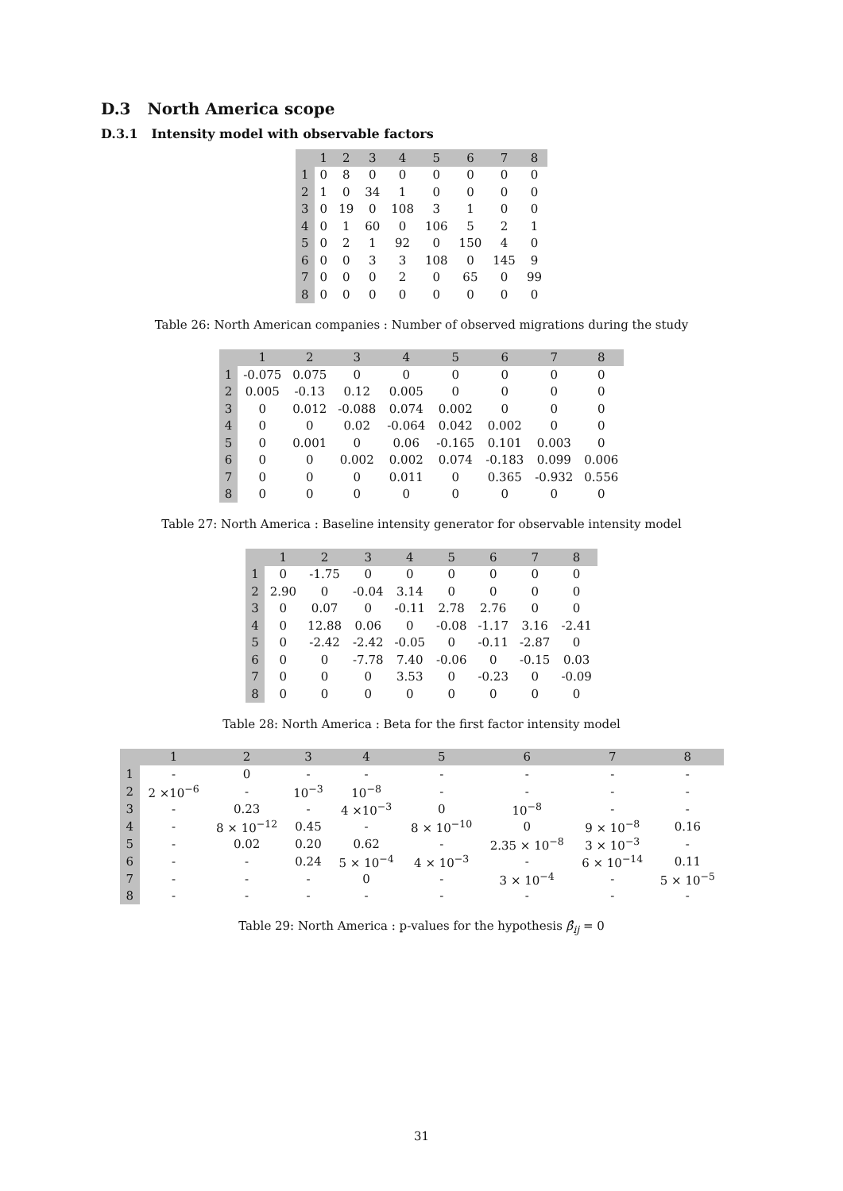D.3 North America scope
D.3.1 Intensity model with observable factors
| | 1 | 2 | 3 | 4 | 5 | 6 | 7 | 8 |
| --- | --- | --- | --- | --- | --- | --- | --- | --- |
| 1 | 0 | 8 | 0 | 0 | 0 | 0 | 0 | 0 |
| 2 | 1 | 0 | 34 | 1 | 0 | 0 | 0 | 0 |
| 3 | 0 | 19 | 0 | 108 | 3 | 1 | 0 | 0 |
| 4 | 0 | 1 | 60 | 0 | 106 | 5 | 2 | 1 |
| 5 | 0 | 2 | 1 | 92 | 0 | 150 | 4 | 0 |
| 6 | 0 | 0 | 3 | 3 | 108 | 0 | 145 | 9 |
| 7 | 0 | 0 | 0 | 2 | 0 | 65 | 0 | 99 |
| 8 | 0 | 0 | 0 | 0 | 0 | 0 | 0 | 0 |
Table 26: North American companies : Number of observed migrations during the study
| | 1 | 2 | 3 | 4 | 5 | 6 | 7 | 8 |
| --- | --- | --- | --- | --- | --- | --- | --- | --- |
| 1 | -0.075 | 0.075 | 0 | 0 | 0 | 0 | 0 | 0 |
| 2 | 0.005 | -0.13 | 0.12 | 0.005 | 0 | 0 | 0 | 0 |
| 3 | 0 | 0.012 | -0.088 | 0.074 | 0.002 | 0 | 0 | 0 |
| 4 | 0 | 0 | 0.02 | -0.064 | 0.042 | 0.002 | 0 | 0 |
| 5 | 0 | 0.001 | 0 | 0.06 | -0.165 | 0.101 | 0.003 | 0 |
| 6 | 0 | 0 | 0.002 | 0.002 | 0.074 | -0.183 | 0.099 | 0.006 |
| 7 | 0 | 0 | 0 | 0.011 | 0 | 0.365 | -0.932 | 0.556 |
| 8 | 0 | 0 | 0 | 0 | 0 | 0 | 0 | 0 |
Table 27: North America : Baseline intensity generator for observable intensity model
| | 1 | 2 | 3 | 4 | 5 | 6 | 7 | 8 |
| --- | --- | --- | --- | --- | --- | --- | --- | --- |
| 1 | 0 | -1.75 | 0 | 0 | 0 | 0 | 0 | 0 |
| 2 | 2.90 | 0 | -0.04 | 3.14 | 0 | 0 | 0 | 0 |
| 3 | 0 | 0.07 | 0 | -0.11 | 2.78 | 2.76 | 0 | 0 |
| 4 | 0 | 12.88 | 0.06 | 0 | -0.08 | -1.17 | 3.16 | -2.41 |
| 5 | 0 | -2.42 | -2.42 | -0.05 | 0 | -0.11 | -2.87 | 0 |
| 6 | 0 | 0 | -7.78 | 7.40 | -0.06 | 0 | -0.15 | 0.03 |
| 7 | 0 | 0 | 0 | 3.53 | 0 | -0.23 | 0 | -0.09 |
| 8 | 0 | 0 | 0 | 0 | 0 | 0 | 0 | 0 |
Table 28: North America : Beta for the first factor intensity model
| | 1 | 2 | 3 | 4 | 5 | 6 | 7 | 8 |
| --- | --- | --- | --- | --- | --- | --- | --- | --- |
| 1 | - | 0 | - | - | - | - | - | - |
| 2 | 2 ×10<sup>−6</sup> | - | 10<sup>−3</sup> | 10<sup>−8</sup> | - | - | - | - |
| 3 | - | 0.23 | - | 4 ×10<sup>−3</sup> | 0 | 10<sup>−8</sup> | - | - |
| 4 | - | 8 × 10<sup>−12</sup> | 0.45 | - | 8 × 10<sup>−10</sup> | 0 | 9 × 10<sup>−8</sup> | 0.16 |
| 5 | - | 0.02 | 0.20 | 0.62 | - | 2.35 × 10<sup>−8</sup> | 3 × 10<sup>−3</sup> | - |
| 6 | - | - | 0.24 | 5 × 10<sup>−4</sup> | 4 × 10<sup>−3</sup> | - | 6 × 10<sup>−14</sup> | 0.11 |
| 7 | - | - | - | 0 | - | 3 × 10<sup>−4</sup> | - | 5 × 10<sup>−5</sup> |
| 8 | - | - | - | - | - | - | - | - |
Table 29: North America : p-values for the hypothesis β̂<sub>ij</sub> = 0
31